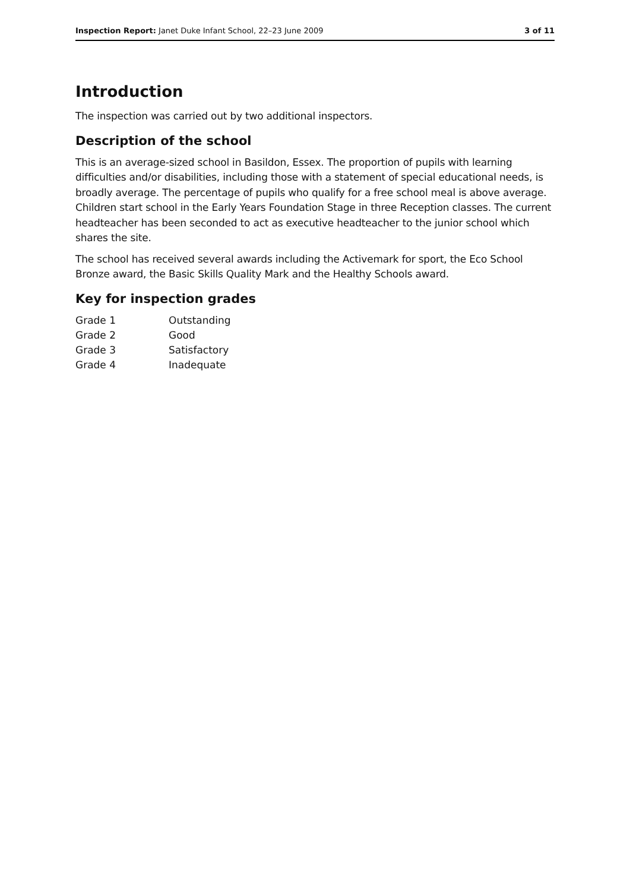Inspection Report: Janet Duke Infant School, 22–23 June 2009 3 of 11
Introduction
The inspection was carried out by two additional inspectors.
Description of the school
This is an average-sized school in Basildon, Essex. The proportion of pupils with learning difficulties and/or disabilities, including those with a statement of special educational needs, is broadly average. The percentage of pupils who qualify for a free school meal is above average. Children start school in the Early Years Foundation Stage in three Reception classes. The current headteacher has been seconded to act as executive headteacher to the junior school which shares the site.
The school has received several awards including the Activemark for sport, the Eco School Bronze award, the Basic Skills Quality Mark and the Healthy Schools award.
Key for inspection grades
| Grade 1 | Outstanding |
| Grade 2 | Good |
| Grade 3 | Satisfactory |
| Grade 4 | Inadequate |